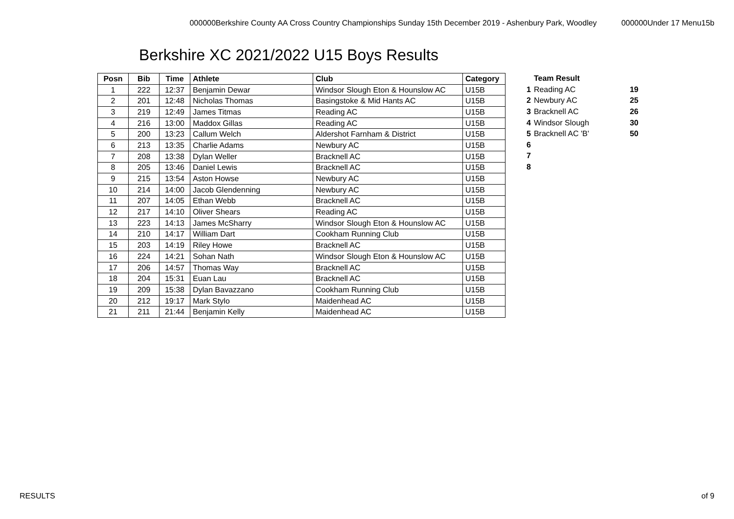000000Berkshire County AA Cross Country Championships Sunday 15th December 2019 - Ashenbury Park, Woodley 000000Under 17 Menu15b
Berkshire XC 2021/2022 U15 Boys Results
| Posn | Bib | Time | Athlete | Club | Category |
| --- | --- | --- | --- | --- | --- |
| 1 | 222 | 12:37 | Benjamin Dewar | Windsor Slough Eton & Hounslow AC | U15B |
| 2 | 201 | 12:48 | Nicholas Thomas | Basingstoke & Mid Hants AC | U15B |
| 3 | 219 | 12:49 | James Titmas | Reading AC | U15B |
| 4 | 216 | 13:00 | Maddox Gillas | Reading AC | U15B |
| 5 | 200 | 13:23 | Callum Welch | Aldershot Farnham & District | U15B |
| 6 | 213 | 13:35 | Charlie Adams | Newbury AC | U15B |
| 7 | 208 | 13:38 | Dylan Weller | Bracknell AC | U15B |
| 8 | 205 | 13:46 | Daniel Lewis | Bracknell AC | U15B |
| 9 | 215 | 13:54 | Aston Howse | Newbury AC | U15B |
| 10 | 214 | 14:00 | Jacob Glendenning | Newbury AC | U15B |
| 11 | 207 | 14:05 | Ethan Webb | Bracknell AC | U15B |
| 12 | 217 | 14:10 | Oliver Shears | Reading AC | U15B |
| 13 | 223 | 14:13 | James McSharry | Windsor Slough Eton & Hounslow AC | U15B |
| 14 | 210 | 14:17 | William Dart | Cookham Running Club | U15B |
| 15 | 203 | 14:19 | Riley Howe | Bracknell AC | U15B |
| 16 | 224 | 14:21 | Sohan Nath | Windsor Slough Eton & Hounslow AC | U15B |
| 17 | 206 | 14:57 | Thomas Way | Bracknell AC | U15B |
| 18 | 204 | 15:31 | Euan Lau | Bracknell AC | U15B |
| 19 | 209 | 15:38 | Dylan Bavazzano | Cookham Running Club | U15B |
| 20 | 212 | 19:17 | Mark Stylo | Maidenhead AC | U15B |
| 21 | 211 | 21:44 | Benjamin Kelly | Maidenhead AC | U15B |
| | Team Result | |
| 1 | Reading AC | 19 |
| 2 | Newbury AC | 25 |
| 3 | Bracknell AC | 26 |
| 4 | Windsor Slough | 30 |
| 5 | Bracknell AC 'B' | 50 |
| 6 | | |
| 7 | | |
| 8 | | |
RESULTS of 9